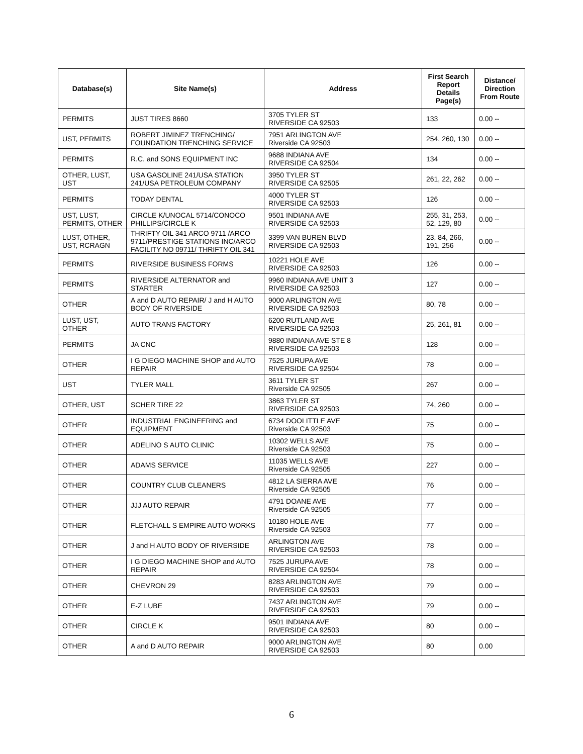| Database(s) | Site Name(s) | Address | First Search Report Details Page(s) | Distance/ Direction From Route |
| --- | --- | --- | --- | --- |
| PERMITS | JUST TIRES 8660 | 3705 TYLER ST RIVERSIDE CA 92503 | 133 | 0.00 -- |
| UST, PERMITS | ROBERT JIMINEZ TRENCHING/ FOUNDATION TRENCHING SERVICE | 7951 ARLINGTON AVE Riverside CA 92503 | 254, 260, 130 | 0.00 -- |
| PERMITS | R.C. and SONS EQUIPMENT INC | 9688 INDIANA AVE RIVERSIDE CA 92504 | 134 | 0.00 -- |
| OTHER, LUST, UST | USA GASOLINE 241/USA STATION 241/USA PETROLEUM COMPANY | 3950 TYLER ST RIVERSIDE CA 92505 | 261, 22, 262 | 0.00 -- |
| PERMITS | TODAY DENTAL | 4000 TYLER ST RIVERSIDE CA 92503 | 126 | 0.00 -- |
| UST, LUST, PERMITS, OTHER | CIRCLE K/UNOCAL 5714/CONOCO PHILLIPS/CIRCLE K | 9501 INDIANA AVE RIVERSIDE CA 92503 | 255, 31, 253, 52, 129, 80 | 0.00 -- |
| LUST, OTHER, UST, RCRAGN | THRIFTY OIL 341 ARCO 9711 /ARCO 9711/PRESTIGE STATIONS INC/ARCO FACILITY NO 09711/ THRIFTY OIL 341 | 3399 VAN BUREN BLVD RIVERSIDE CA 92503 | 23, 84, 266, 191, 256 | 0.00 -- |
| PERMITS | RIVERSIDE BUSINESS FORMS | 10221 HOLE AVE RIVERSIDE CA 92503 | 126 | 0.00 -- |
| PERMITS | RIVERSIDE ALTERNATOR and STARTER | 9960 INDIANA AVE UNIT 3 RIVERSIDE CA 92503 | 127 | 0.00 -- |
| OTHER | A and D AUTO REPAIR/ J and H AUTO BODY OF RIVERSIDE | 9000 ARLINGTON AVE RIVERSIDE CA 92503 | 80, 78 | 0.00 -- |
| LUST, UST, OTHER | AUTO TRANS FACTORY | 6200 RUTLAND AVE RIVERSIDE CA 92503 | 25, 261, 81 | 0.00 -- |
| PERMITS | JA CNC | 9880 INDIANA AVE STE 8 RIVERSIDE CA 92503 | 128 | 0.00 -- |
| OTHER | I G DIEGO MACHINE SHOP and AUTO REPAIR | 7525 JURUPA AVE RIVERSIDE CA 92504 | 78 | 0.00 -- |
| UST | TYLER MALL | 3611 TYLER ST Riverside CA 92505 | 267 | 0.00 -- |
| OTHER, UST | SCHER TIRE 22 | 3863 TYLER ST RIVERSIDE CA 92503 | 74, 260 | 0.00 -- |
| OTHER | INDUSTRIAL ENGINEERING and EQUIPMENT | 6734 DOOLITTLE AVE Riverside CA 92503 | 75 | 0.00 -- |
| OTHER | ADELINO S AUTO CLINIC | 10302 WELLS AVE Riverside CA 92503 | 75 | 0.00 -- |
| OTHER | ADAMS SERVICE | 11035 WELLS AVE Riverside CA 92505 | 227 | 0.00 -- |
| OTHER | COUNTRY CLUB CLEANERS | 4812 LA SIERRA AVE Riverside CA 92505 | 76 | 0.00 -- |
| OTHER | JJJ AUTO REPAIR | 4791 DOANE AVE Riverside CA 92505 | 77 | 0.00 -- |
| OTHER | FLETCHALL S EMPIRE AUTO WORKS | 10180 HOLE AVE Riverside CA 92503 | 77 | 0.00 -- |
| OTHER | J and H AUTO BODY OF RIVERSIDE | ARLINGTON AVE RIVERSIDE CA 92503 | 78 | 0.00 -- |
| OTHER | I G DIEGO MACHINE SHOP and AUTO REPAIR | 7525 JURUPA AVE RIVERSIDE CA 92504 | 78 | 0.00 -- |
| OTHER | CHEVRON 29 | 8283 ARLINGTON AVE RIVERSIDE CA 92503 | 79 | 0.00 -- |
| OTHER | E-Z LUBE | 7437 ARLINGTON AVE RIVERSIDE CA 92503 | 79 | 0.00 -- |
| OTHER | CIRCLE K | 9501 INDIANA AVE RIVERSIDE CA 92503 | 80 | 0.00 -- |
| OTHER | A and D AUTO REPAIR | 9000 ARLINGTON AVE RIVERSIDE CA 92503 | 80 | 0.00 |
6